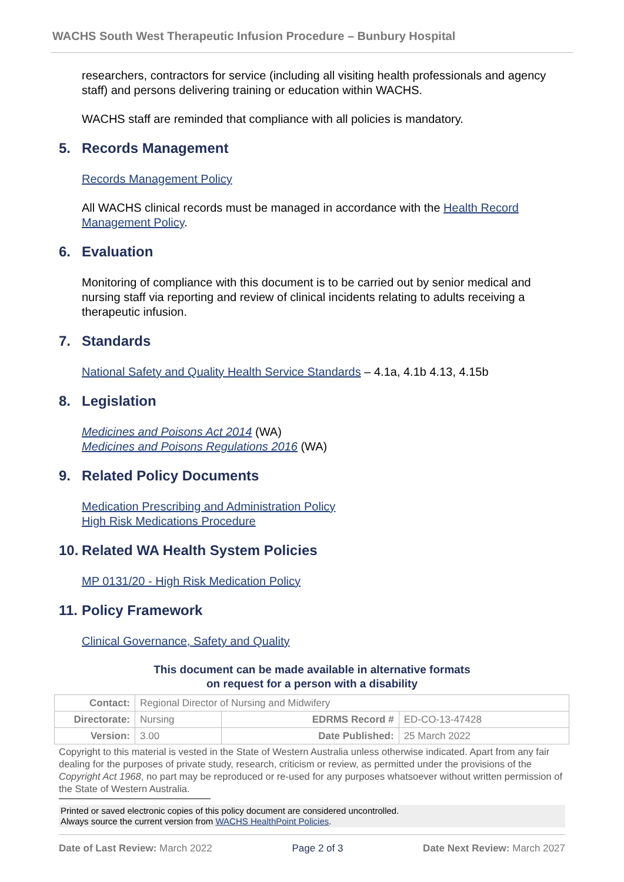WACHS South West Therapeutic Infusion Procedure – Bunbury Hospital
researchers, contractors for service (including all visiting health professionals and agency staff) and persons delivering training or education within WACHS.
WACHS staff are reminded that compliance with all policies is mandatory.
5. Records Management
Records Management Policy
All WACHS clinical records must be managed in accordance with the Health Record Management Policy.
6. Evaluation
Monitoring of compliance with this document is to be carried out by senior medical and nursing staff via reporting and review of clinical incidents relating to adults receiving a therapeutic infusion.
7. Standards
National Safety and Quality Health Service Standards – 4.1a, 4.1b 4.13, 4.15b
8. Legislation
Medicines and Poisons Act 2014 (WA)
Medicines and Poisons Regulations 2016 (WA)
9. Related Policy Documents
Medication Prescribing and Administration Policy
High Risk Medications Procedure
10. Related WA Health System Policies
MP 0131/20 - High Risk Medication Policy
11. Policy Framework
Clinical Governance, Safety and Quality
This document can be made available in alternative formats
on request for a person with a disability
| Contact: | Regional Director of Nursing and Midwifery | | |
| Directorate: | Nursing | EDRMS Record # | ED-CO-13-47428 |
| Version: | 3.00 | Date Published: | 25 March 2022 |
Copyright to this material is vested in the State of Western Australia unless otherwise indicated. Apart from any fair dealing for the purposes of private study, research, criticism or review, as permitted under the provisions of the Copyright Act 1968, no part may be reproduced or re-used for any purposes whatsoever without written permission of the State of Western Australia.
Printed or saved electronic copies of this policy document are considered uncontrolled.
Always source the current version from WACHS HealthPoint Policies.
Date of Last Review: March 2022 Page 2 of 3 Date Next Review: March 2027